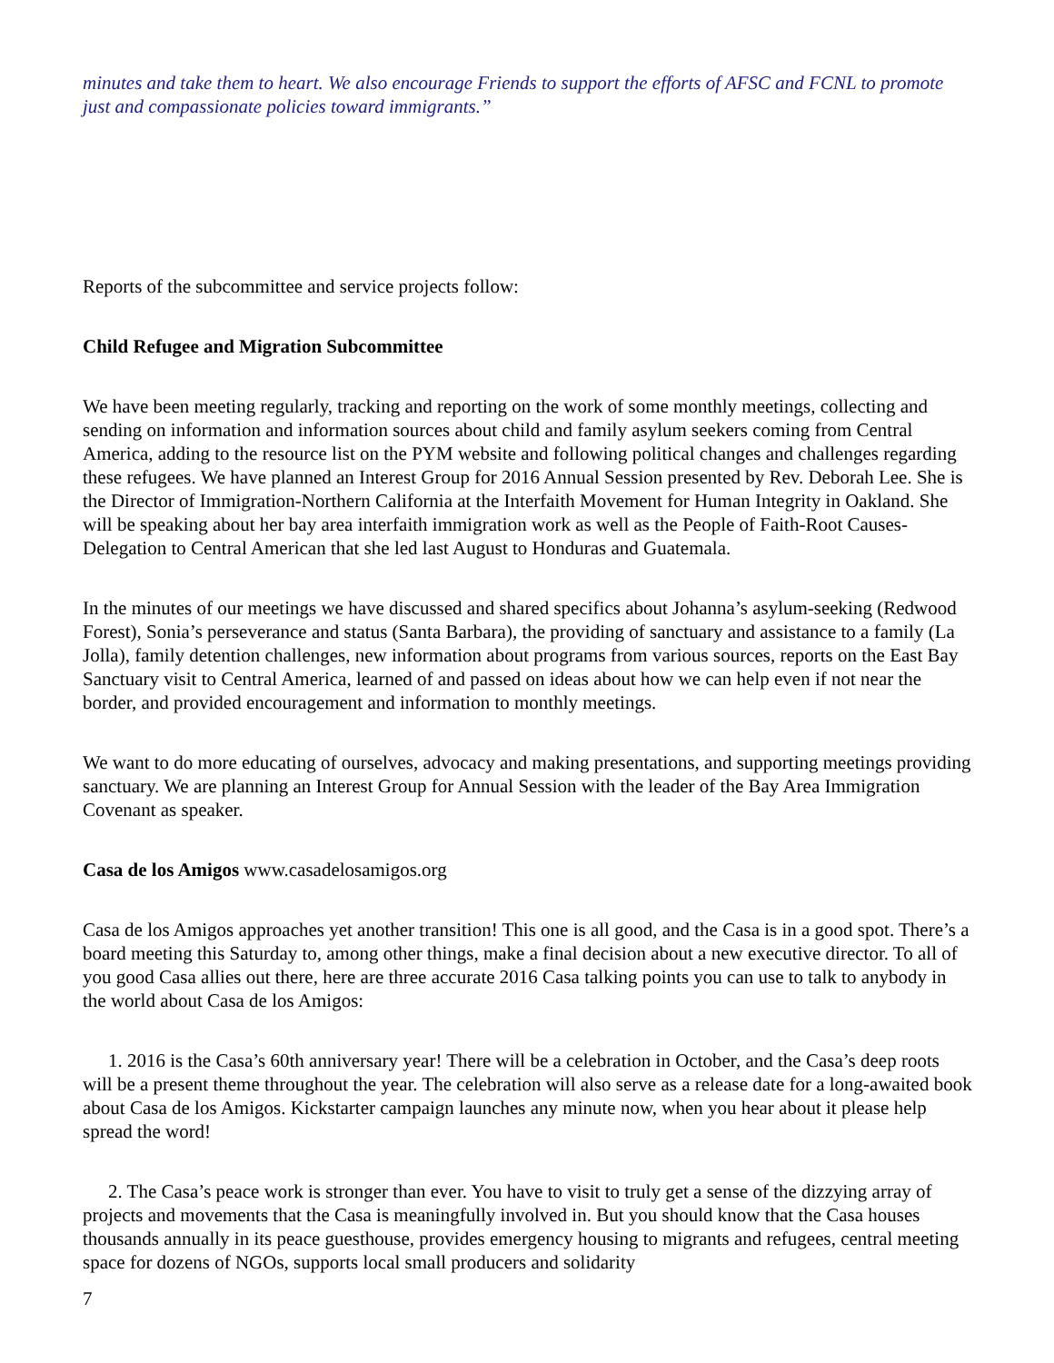minutes and take them to heart. We also encourage Friends to support the efforts of AFSC and FCNL to promote just and compassionate policies toward immigrants.”
Reports of the subcommittee and service projects follow:
Child Refugee and Migration Subcommittee
We have been meeting regularly, tracking and reporting on the work of some monthly meetings, collecting and sending on information and information sources about child and family asylum seekers coming from Central America, adding to the resource list on the PYM website and following political changes and challenges regarding these refugees. We have planned an Interest Group for 2016 Annual Session presented by Rev. Deborah Lee. She is the Director of Immigration-Northern California at the Interfaith Movement for Human Integrity in Oakland. She will be speaking about her bay area interfaith immigration work as well as the People of Faith-Root Causes-Delegation to Central American that she led last August to Honduras and Guatemala.
In the minutes of our meetings we have discussed and shared specifics about Johanna’s asylum-seeking (Redwood Forest), Sonia’s perseverance and status (Santa Barbara), the providing of sanctuary and assistance to a family (La Jolla), family detention challenges, new information about programs from various sources, reports on the East Bay Sanctuary visit to Central America, learned of and passed on ideas about how we can help even if not near the border, and provided encouragement and information to monthly meetings.
We want to do more educating of ourselves, advocacy and making presentations, and supporting meetings providing sanctuary. We are planning an Interest Group for Annual Session with the leader of the Bay Area Immigration Covenant as speaker.
Casa de los Amigos www.casadelosamigos.org
Casa de los Amigos approaches yet another transition! This one is all good, and the Casa is in a good spot. There’s a board meeting this Saturday to, among other things, make a final decision about a new executive director. To all of you good Casa allies out there, here are three accurate 2016 Casa talking points you can use to talk to anybody in the world about Casa de los Amigos:
1. 2016 is the Casa’s 60th anniversary year! There will be a celebration in October, and the Casa’s deep roots will be a present theme throughout the year. The celebration will also serve as a release date for a long-awaited book about Casa de los Amigos. Kickstarter campaign launches any minute now, when you hear about it please help spread the word!
2. The Casa’s peace work is stronger than ever. You have to visit to truly get a sense of the dizzying array of projects and movements that the Casa is meaningfully involved in. But you should know that the Casa houses thousands annually in its peace guesthouse, provides emergency housing to migrants and refugees, central meeting space for dozens of NGOs, supports local small producers and solidarity
7